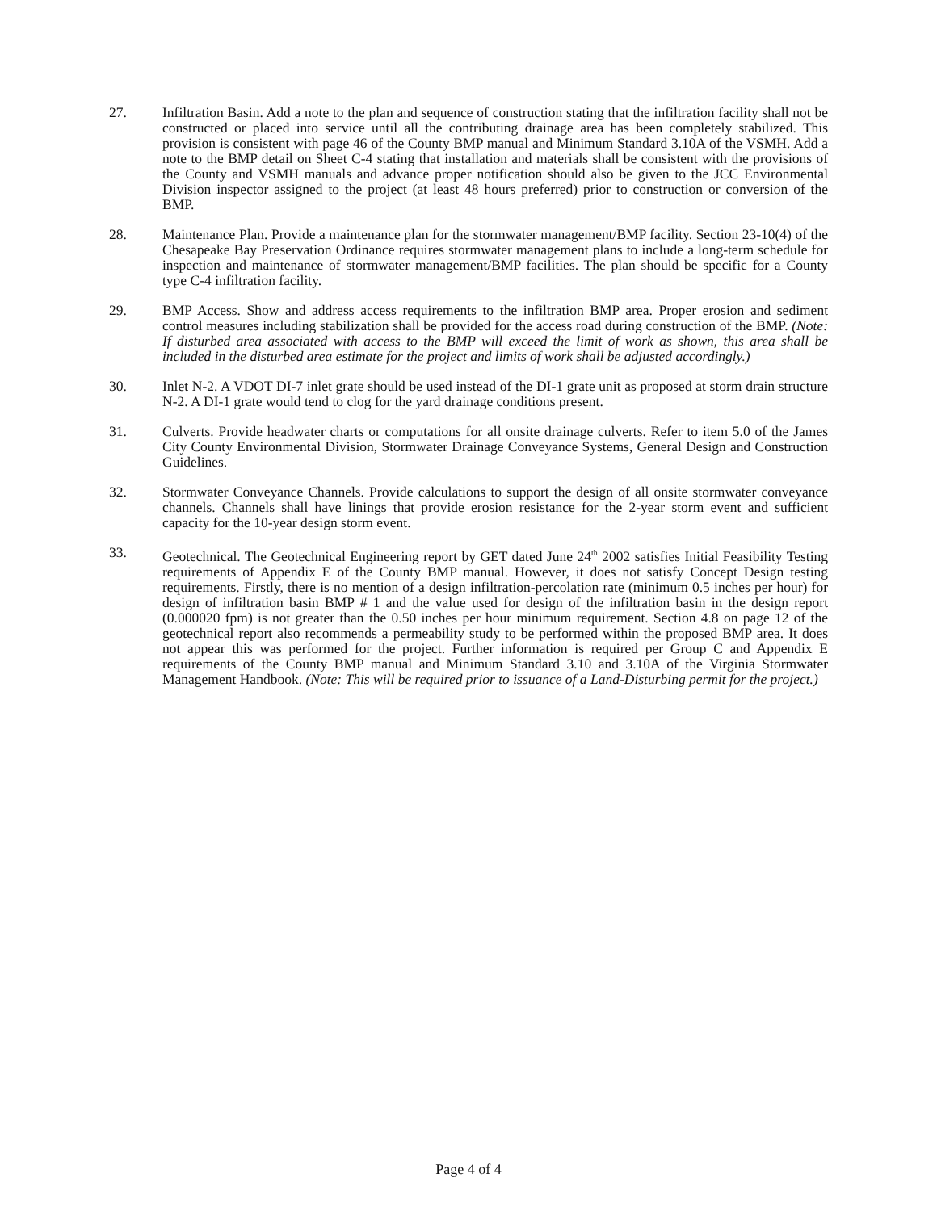27. Infiltration Basin. Add a note to the plan and sequence of construction stating that the infiltration facility shall not be constructed or placed into service until all the contributing drainage area has been completely stabilized. This provision is consistent with page 46 of the County BMP manual and Minimum Standard 3.10A of the VSMH. Add a note to the BMP detail on Sheet C-4 stating that installation and materials shall be consistent with the provisions of the County and VSMH manuals and advance proper notification should also be given to the JCC Environmental Division inspector assigned to the project (at least 48 hours preferred) prior to construction or conversion of the BMP.
28. Maintenance Plan. Provide a maintenance plan for the stormwater management/BMP facility. Section 23-10(4) of the Chesapeake Bay Preservation Ordinance requires stormwater management plans to include a long-term schedule for inspection and maintenance of stormwater management/BMP facilities. The plan should be specific for a County type C-4 infiltration facility.
29. BMP Access. Show and address access requirements to the infiltration BMP area. Proper erosion and sediment control measures including stabilization shall be provided for the access road during construction of the BMP. (Note: If disturbed area associated with access to the BMP will exceed the limit of work as shown, this area shall be included in the disturbed area estimate for the project and limits of work shall be adjusted accordingly.)
30. Inlet N-2. A VDOT DI-7 inlet grate should be used instead of the DI-1 grate unit as proposed at storm drain structure N-2. A DI-1 grate would tend to clog for the yard drainage conditions present.
31. Culverts. Provide headwater charts or computations for all onsite drainage culverts. Refer to item 5.0 of the James City County Environmental Division, Stormwater Drainage Conveyance Systems, General Design and Construction Guidelines.
32. Stormwater Conveyance Channels. Provide calculations to support the design of all onsite stormwater conveyance channels. Channels shall have linings that provide erosion resistance for the 2-year storm event and sufficient capacity for the 10-year design storm event.
33. Geotechnical. The Geotechnical Engineering report by GET dated June 24<sup>th</sup> 2002 satisfies Initial Feasibility Testing requirements of Appendix E of the County BMP manual. However, it does not satisfy Concept Design testing requirements. Firstly, there is no mention of a design infiltration-percolation rate (minimum 0.5 inches per hour) for design of infiltration basin BMP # 1 and the value used for design of the infiltration basin in the design report (0.000020 fpm) is not greater than the 0.50 inches per hour minimum requirement. Section 4.8 on page 12 of the geotechnical report also recommends a permeability study to be performed within the proposed BMP area. It does not appear this was performed for the project. Further information is required per Group C and Appendix E requirements of the County BMP manual and Minimum Standard 3.10 and 3.10A of the Virginia Stormwater Management Handbook. (Note: This will be required prior to issuance of a Land-Disturbing permit for the project.)
Page 4 of 4